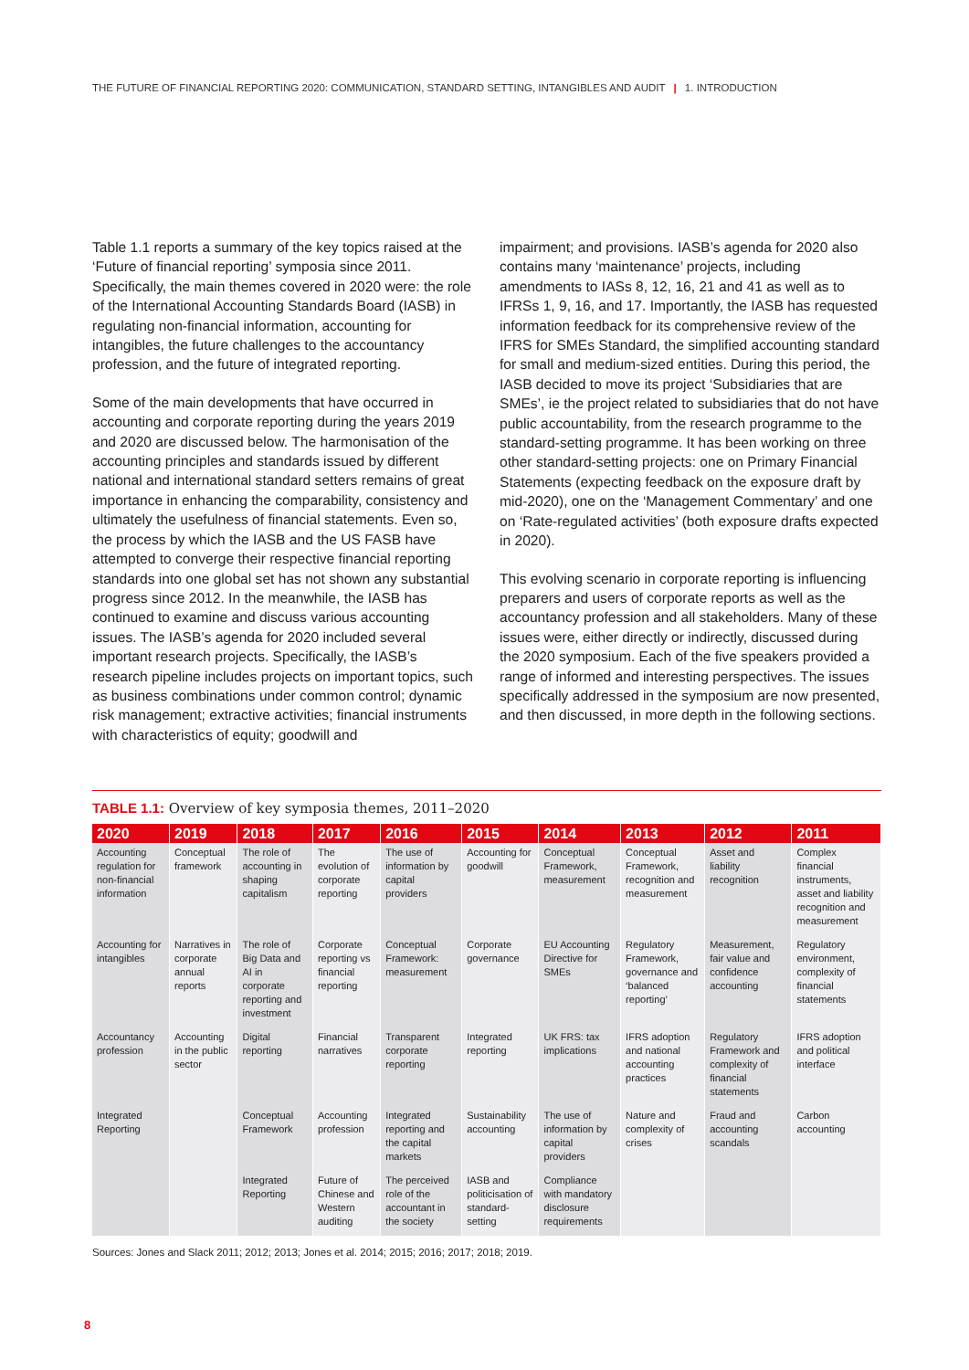THE FUTURE OF FINANCIAL REPORTING 2020: COMMUNICATION, STANDARD SETTING, INTANGIBLES AND AUDIT | 1. INTRODUCTION
Table 1.1 reports a summary of the key topics raised at the ‘Future of financial reporting’ symposia since 2011. Specifically, the main themes covered in 2020 were: the role of the International Accounting Standards Board (IASB) in regulating non-financial information, accounting for intangibles, the future challenges to the accountancy profession, and the future of integrated reporting.
Some of the main developments that have occurred in accounting and corporate reporting during the years 2019 and 2020 are discussed below. The harmonisation of the accounting principles and standards issued by different national and international standard setters remains of great importance in enhancing the comparability, consistency and ultimately the usefulness of financial statements. Even so, the process by which the IASB and the US FASB have attempted to converge their respective financial reporting standards into one global set has not shown any substantial progress since 2012. In the meanwhile, the IASB has continued to examine and discuss various accounting issues. The IASB’s agenda for 2020 included several important research projects. Specifically, the IASB’s research pipeline includes projects on important topics, such as business combinations under common control; dynamic risk management; extractive activities; financial instruments with characteristics of equity; goodwill and
impairment; and provisions. IASB’s agenda for 2020 also contains many ‘maintenance’ projects, including amendments to IASs 8, 12, 16, 21 and 41 as well as to IFRSs 1, 9, 16, and 17. Importantly, the IASB has requested information feedback for its comprehensive review of the IFRS for SMEs Standard, the simplified accounting standard for small and medium-sized entities. During this period, the IASB decided to move its project ‘Subsidiaries that are SMEs’, ie the project related to subsidiaries that do not have public accountability, from the research programme to the standard-setting programme. It has been working on three other standard-setting projects: one on Primary Financial Statements (expecting feedback on the exposure draft by mid-2020), one on the ‘Management Commentary’ and one on ‘Rate-regulated activities’ (both exposure drafts expected in 2020).
This evolving scenario in corporate reporting is influencing preparers and users of corporate reports as well as the accountancy profession and all stakeholders. Many of these issues were, either directly or indirectly, discussed during the 2020 symposium. Each of the five speakers provided a range of informed and interesting perspectives. The issues specifically addressed in the symposium are now presented, and then discussed, in more depth in the following sections.
TABLE 1.1: Overview of key symposia themes, 2011–2020
| 2020 | 2019 | 2018 | 2017 | 2016 | 2015 | 2014 | 2013 | 2012 | 2011 |
| --- | --- | --- | --- | --- | --- | --- | --- | --- | --- |
| Accounting regulation for non-financial information | Conceptual framework | The role of accounting in shaping capitalism | The evolution of corporate reporting | The use of information by capital providers | Accounting for goodwill | Conceptual Framework, measurement | Conceptual Framework, recognition and measurement | Asset and liability recognition | Complex financial instruments, asset and liability recognition and measurement |
| Accounting for intangibles | Narratives in corporate annual reports | The role of Big Data and AI in corporate reporting and investment | Corporate reporting vs financial reporting | Conceptual Framework: measurement | Corporate governance | EU Accounting Directive for SMEs | Regulatory Framework, governance and ‘balanced reporting’ | Measurement, fair value and confidence accounting | Regulatory environment, complexity of financial statements |
| Accountancy profession | Accounting in the public sector | Digital reporting | Financial narratives | Transparent corporate reporting | Integrated reporting | UK FRS: tax implications | IFRS adoption and national accounting practices | Regulatory Framework and complexity of financial statements | IFRS adoption and political interface |
| Integrated Reporting | | Conceptual Framework | Accounting profession | Integrated reporting and the capital markets | Sustainability accounting | The use of information by capital providers | Nature and complexity of crises | Fraud and accounting scandals | Carbon accounting |
| | | Integrated Reporting | Future of Chinese and Western auditing | The perceived role of the accountant in the society | IASB and politicisation of standard-setting | Compliance with mandatory disclosure requirements | | | |
Sources: Jones and Slack 2011; 2012; 2013; Jones et al. 2014; 2015; 2016; 2017; 2018; 2019.
8